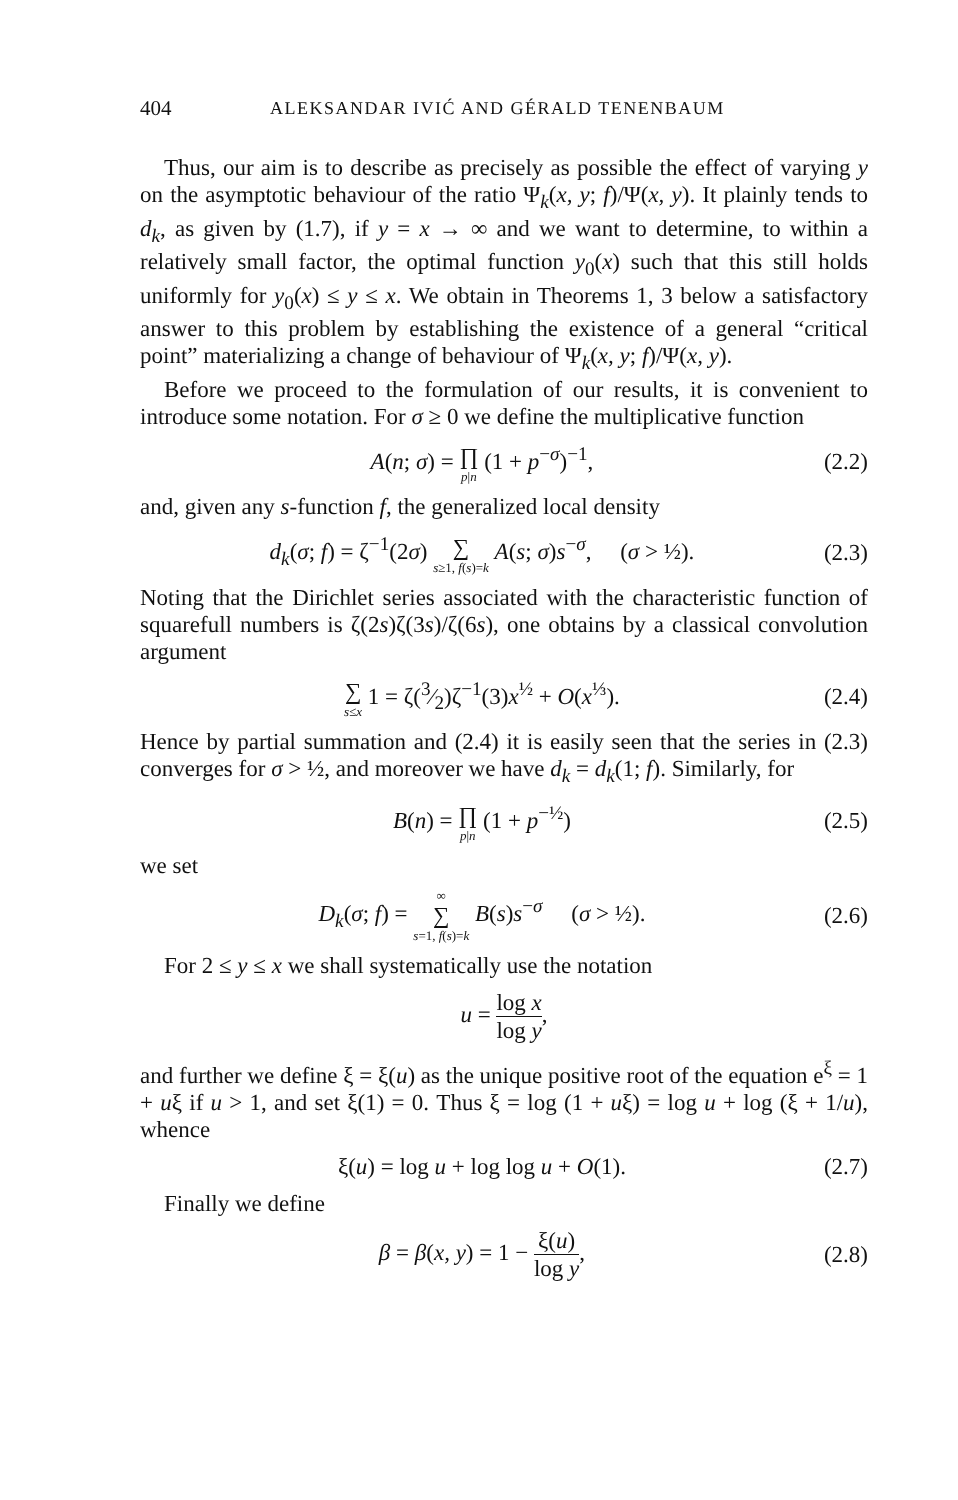404 ALEKSANDAR IVIĆ AND GÉRALD TENENBAUM
Thus, our aim is to describe as precisely as possible the effect of varying y on the asymptotic behaviour of the ratio Ψ<sub>k</sub>(x, y; f)/Ψ(x, y). It plainly tends to d<sub>k</sub>, as given by (1.7), if y = x → ∞ and we want to determine, to within a relatively small factor, the optimal function y<sub>0</sub>(x) such that this still holds uniformly for y<sub>0</sub>(x) ≤ y ≤ x. We obtain in Theorems 1, 3 below a satisfactory answer to this problem by establishing the existence of a general “critical point” materializing a change of behaviour of Ψ<sub>k</sub>(x, y; f)/Ψ(x, y).
Before we proceed to the formulation of our results, it is convenient to introduce some notation. For σ ≥ 0 we define the multiplicative function
A(n; σ) = ∏ p|n (1 + p<sup>−σ</sup>)<sup>−1</sup>, (2.2)
and, given any s-function f, the generalized local density
d<sub>k</sub>(σ; f) = ζ<sup>−1</sup>(2σ) ∑ s≥1, f(s)=k A(s; σ)s<sup>−σ</sup>, (σ > ½). (2.3)
Noting that the Dirichlet series associated with the characteristic function of squarefull numbers is ζ(2s)ζ(3s)/ζ(6s), one obtains by a classical convolution argument
∑ s≤x 1 = ζ(3⁄2)ζ<sup>−1</sup>(3)x<sup>½</sup> + O(x<sup>⅓</sup>). (2.4)
Hence by partial summation and (2.4) it is easily seen that the series in (2.3) converges for σ > ½, and moreover we have d<sub>k</sub> = d<sub>k</sub>(1; f). Similarly, for
B(n) = ∏ p|n (1 + p<sup>−½</sup>) (2.5)
we set
D<sub>k</sub>(σ; f) = ∞ ∑ s=1, f(s)=k B(s)s<sup>−σ</sup> (σ > ½). (2.6)
For 2 ≤ y ≤ x we shall systematically use the notation
u = log x log y,
and further we define ξ = ξ(u) as the unique positive root of the equation e<sup>ξ</sup> = 1 + uξ if u > 1, and set ξ(1) = 0. Thus ξ = log (1 + uξ) = log u + log (ξ + 1/u), whence
ξ(u) = log u + log log u + O(1). (2.7)
Finally we define
β = β(x, y) = 1 − ξ(u) log y, (2.8)